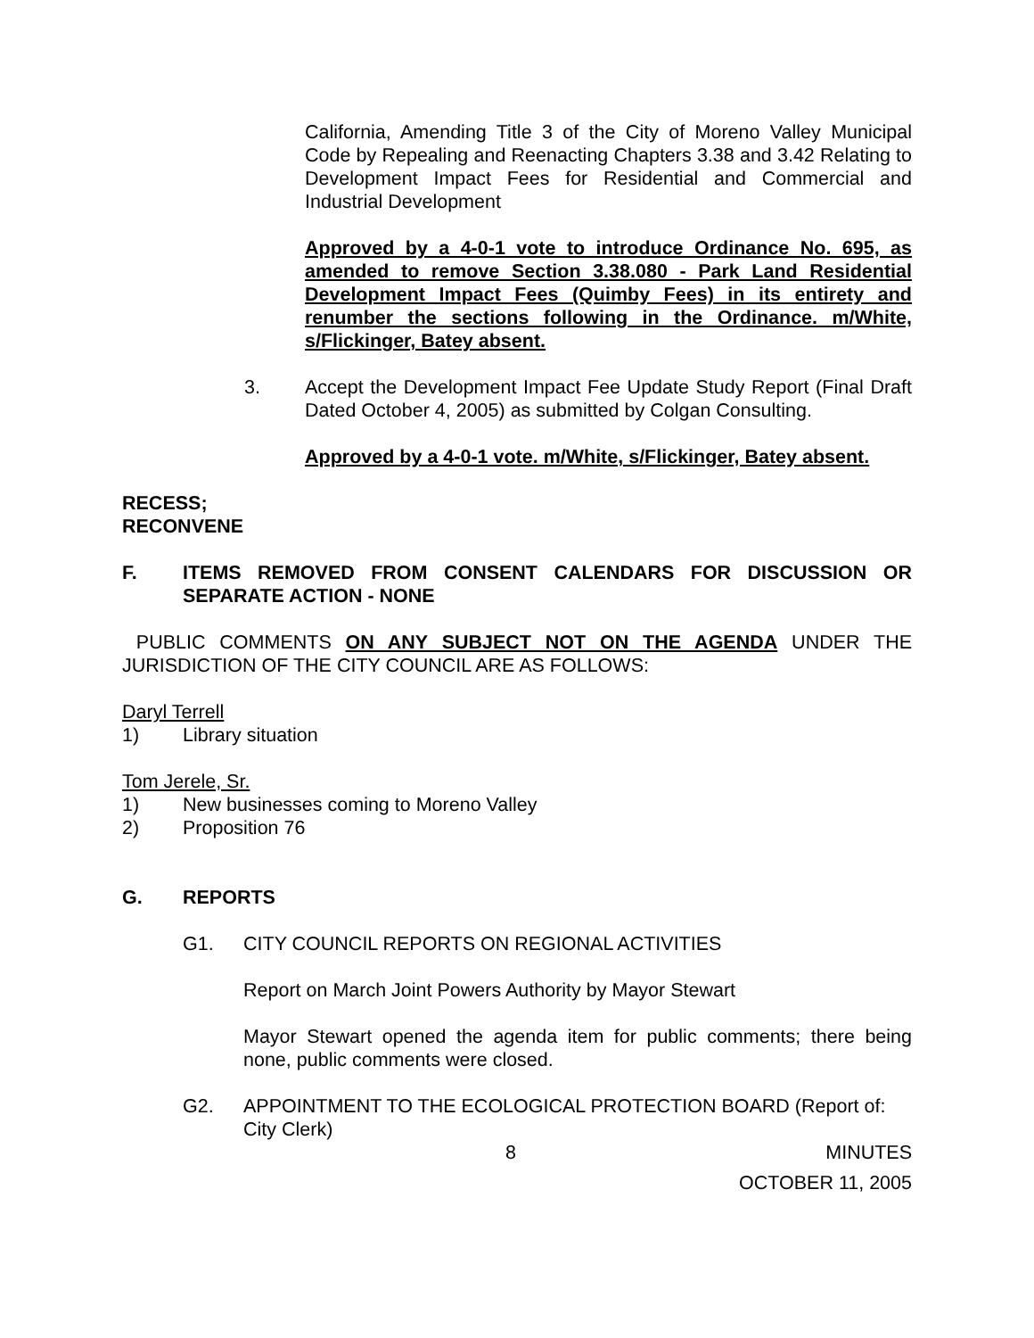California, Amending Title 3 of the City of Moreno Valley Municipal Code by Repealing and Reenacting Chapters 3.38 and 3.42 Relating to Development Impact Fees for Residential and Commercial and Industrial Development
Approved by a 4-0-1 vote to introduce Ordinance No. 695, as amended to remove Section 3.38.080 - Park Land Residential Development Impact Fees (Quimby Fees) in its entirety and renumber the sections following in the Ordinance. m/White, s/Flickinger, Batey absent.
3. Accept the Development Impact Fee Update Study Report (Final Draft Dated October 4, 2005) as submitted by Colgan Consulting.
Approved by a 4-0-1 vote. m/White, s/Flickinger, Batey absent.
RECESS;
RECONVENE
F. ITEMS REMOVED FROM CONSENT CALENDARS FOR DISCUSSION OR SEPARATE ACTION - NONE
PUBLIC COMMENTS ON ANY SUBJECT NOT ON THE AGENDA UNDER THE JURISDICTION OF THE CITY COUNCIL ARE AS FOLLOWS:
Daryl Terrell
1) Library situation
Tom Jerele, Sr.
1) New businesses coming to Moreno Valley
2) Proposition 76
G. REPORTS
G1. CITY COUNCIL REPORTS ON REGIONAL ACTIVITIES
Report on March Joint Powers Authority by Mayor Stewart
Mayor Stewart opened the agenda item for public comments; there being none, public comments were closed.
G2. APPOINTMENT TO THE ECOLOGICAL PROTECTION BOARD (Report of: City Clerk)
8 MINUTES
OCTOBER 11, 2005